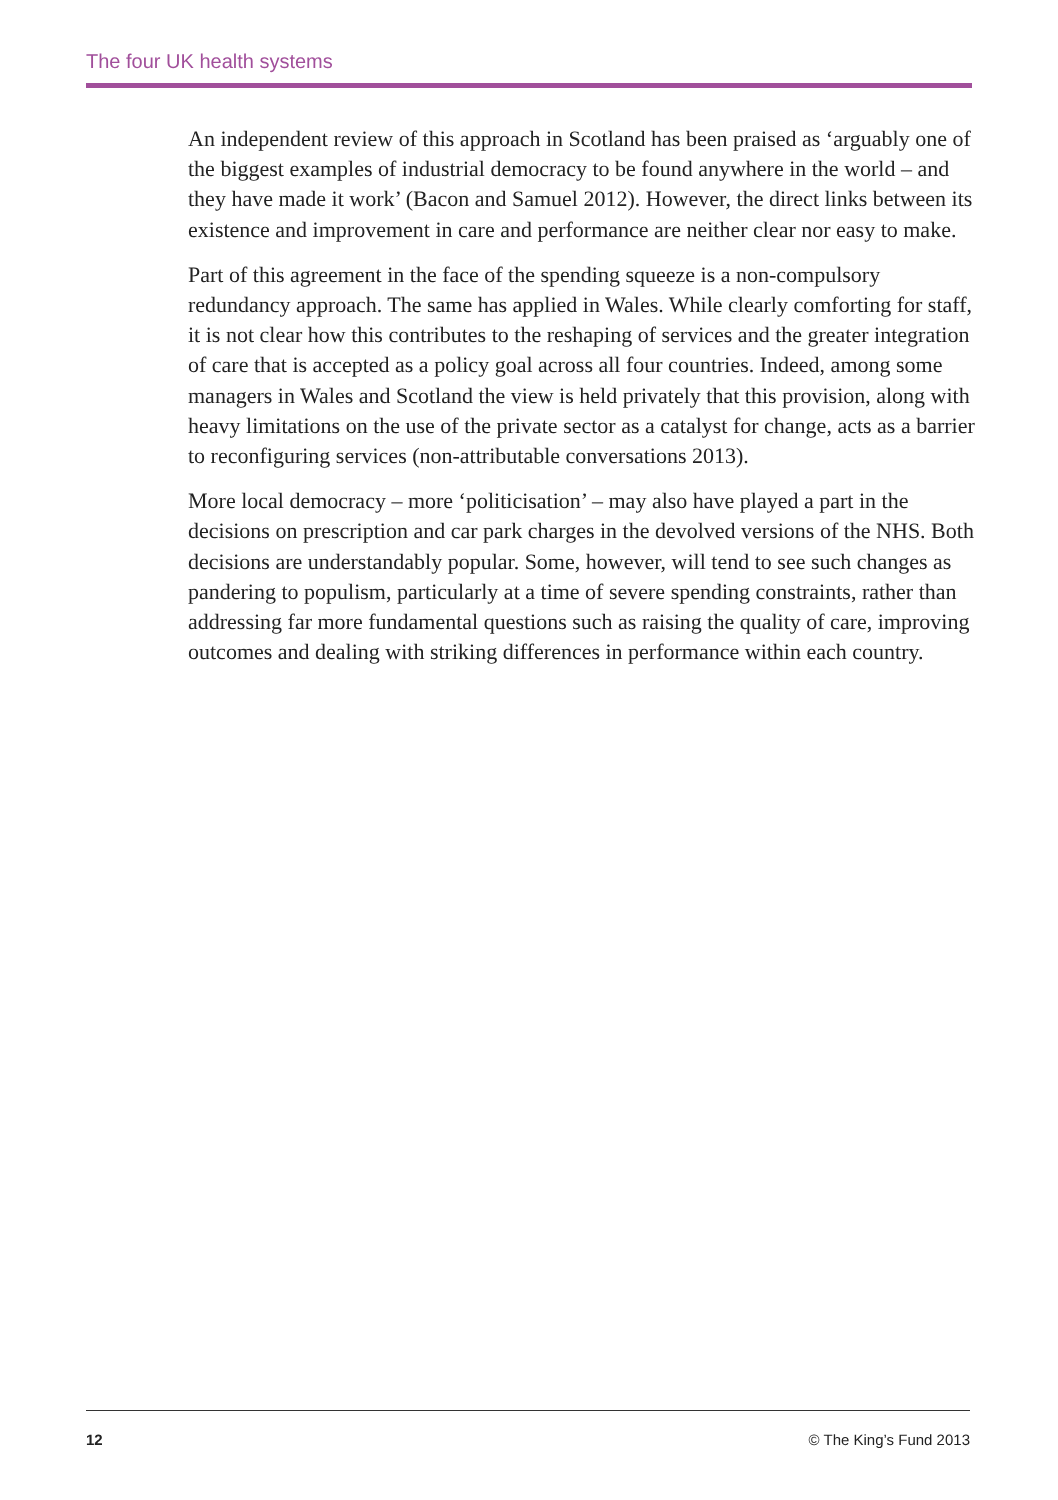The four UK health systems
An independent review of this approach in Scotland has been praised as ‘arguably one of the biggest examples of industrial democracy to be found anywhere in the world – and they have made it work’ (Bacon and Samuel 2012). However, the direct links between its existence and improvement in care and performance are neither clear nor easy to make.
Part of this agreement in the face of the spending squeeze is a non-compulsory redundancy approach. The same has applied in Wales. While clearly comforting for staff, it is not clear how this contributes to the reshaping of services and the greater integration of care that is accepted as a policy goal across all four countries. Indeed, among some managers in Wales and Scotland the view is held privately that this provision, along with heavy limitations on the use of the private sector as a catalyst for change, acts as a barrier to reconfiguring services (non-attributable conversations 2013).
More local democracy – more ‘politicisation’ – may also have played a part in the decisions on prescription and car park charges in the devolved versions of the NHS. Both decisions are understandably popular. Some, however, will tend to see such changes as pandering to populism, particularly at a time of severe spending constraints, rather than addressing far more fundamental questions such as raising the quality of care, improving outcomes and dealing with striking differences in performance within each country.
12 © The King’s Fund 2013